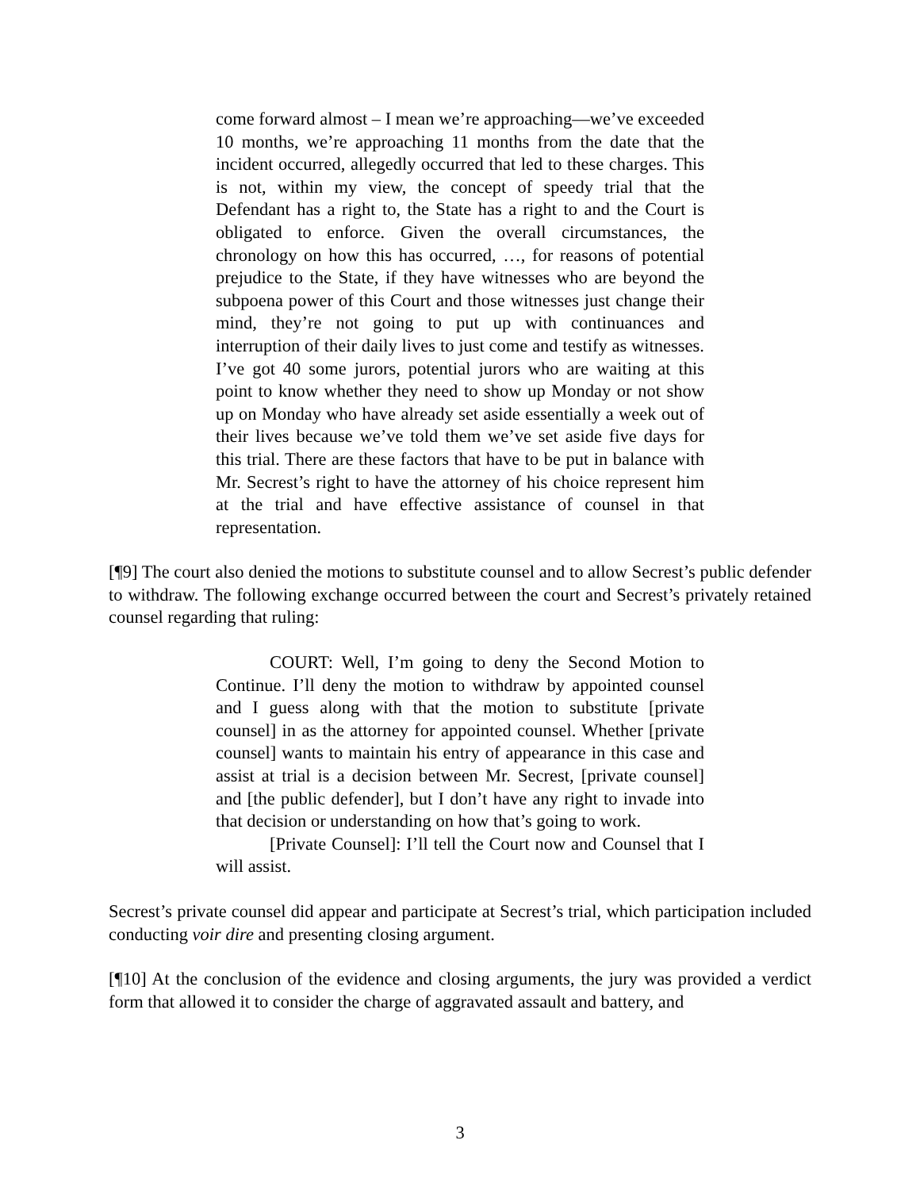come forward almost – I mean we’re approaching—we’ve exceeded 10 months, we’re approaching 11 months from the date that the incident occurred, allegedly occurred that led to these charges. This is not, within my view, the concept of speedy trial that the Defendant has a right to, the State has a right to and the Court is obligated to enforce. Given the overall circumstances, the chronology on how this has occurred, …, for reasons of potential prejudice to the State, if they have witnesses who are beyond the subpoena power of this Court and those witnesses just change their mind, they’re not going to put up with continuances and interruption of their daily lives to just come and testify as witnesses. I’ve got 40 some jurors, potential jurors who are waiting at this point to know whether they need to show up Monday or not show up on Monday who have already set aside essentially a week out of their lives because we’ve told them we’ve set aside five days for this trial. There are these factors that have to be put in balance with Mr. Secrest’s right to have the attorney of his choice represent him at the trial and have effective assistance of counsel in that representation.
[¶9] The court also denied the motions to substitute counsel and to allow Secrest’s public defender to withdraw. The following exchange occurred between the court and Secrest’s privately retained counsel regarding that ruling:
COURT: Well, I’m going to deny the Second Motion to Continue. I’ll deny the motion to withdraw by appointed counsel and I guess along with that the motion to substitute [private counsel] in as the attorney for appointed counsel. Whether [private counsel] wants to maintain his entry of appearance in this case and assist at trial is a decision between Mr. Secrest, [private counsel] and [the public defender], but I don’t have any right to invade into that decision or understanding on how that’s going to work.
[Private Counsel]: I’ll tell the Court now and Counsel that I will assist.
Secrest’s private counsel did appear and participate at Secrest’s trial, which participation included conducting voir dire and presenting closing argument.
[¶10] At the conclusion of the evidence and closing arguments, the jury was provided a verdict form that allowed it to consider the charge of aggravated assault and battery, and
3